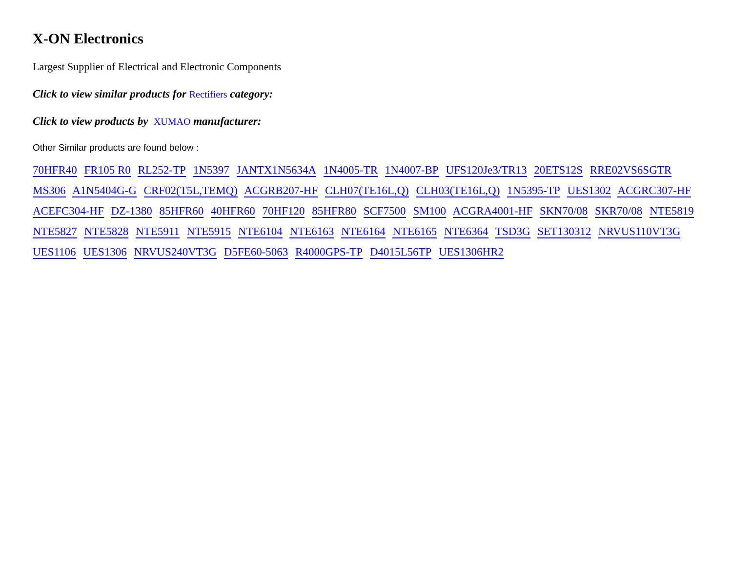X-ON Electronics
Largest Supplier of Electrical and Electronic Components
Click to view similar products for Rectifiers category:
Click to view products by XUMAO manufacturer:
Other Similar products are found below :
70HFR40 FR105 R0 RL252-TP 1N5397 JANTX1N5634A 1N4005-TR 1N4007-BP UFS120Je3/TR13 20ETS12S RRE02VS6SGTR MS306 A1N5404G-G CRF02(T5L,TEMQ) ACGRB207-HF CLH07(TE16L,Q) CLH03(TE16L,Q) 1N5395-TP UES1302 ACGRC307-HF ACEFC304-HF DZ-1380 85HFR60 40HFR60 70HF120 85HFR80 SCF7500 SM100 ACGRA4001-HF SKN70/08 SKR70/08 NTE5819 NTE5827 NTE5828 NTE5911 NTE5915 NTE6104 NTE6163 NTE6164 NTE6165 NTE6364 TSD3G SET130312 NRVUS110VT3G UES1106 UES1306 NRVUS240VT3G D5FE60-5063 R4000GPS-TP D4015L56TP UES1306HR2